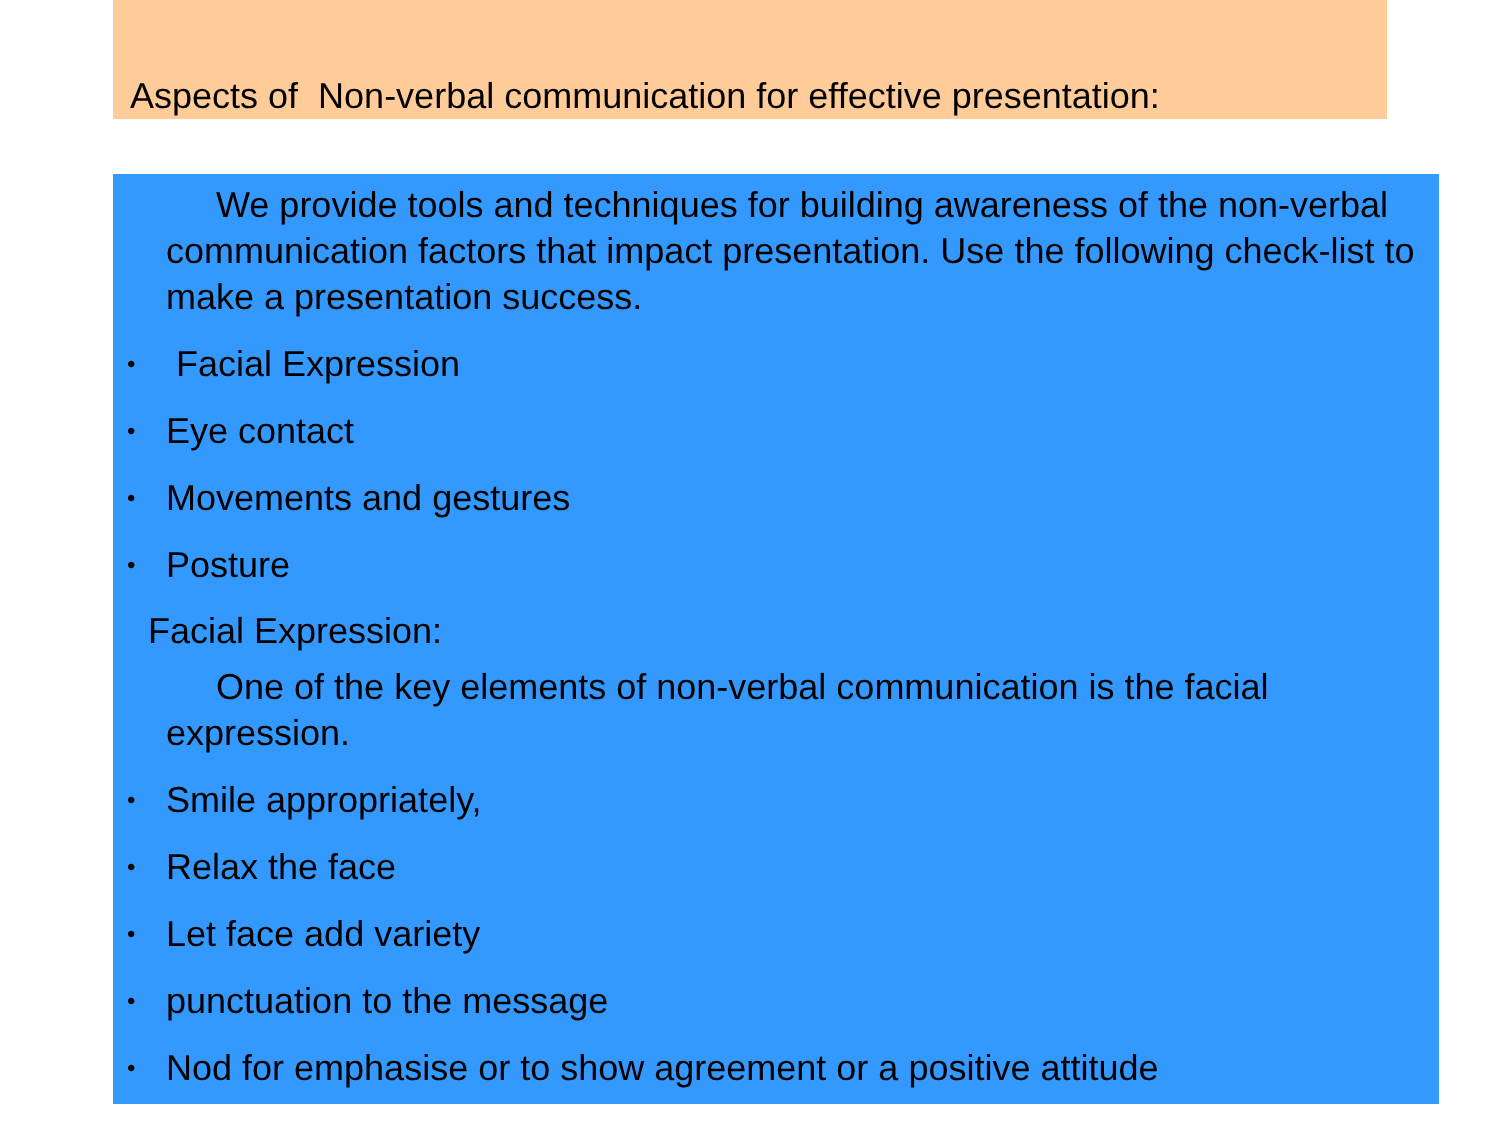Aspects of Non-verbal communication for effective presentation:
We provide tools and techniques for building awareness of the non-verbal communication factors that impact presentation. Use the following check-list to make a presentation success.
• Facial Expression
• Eye contact
• Movements and gestures
• Posture
Facial Expression:
One of the key elements of non-verbal communication is the facial expression.
• Smile appropriately,
• Relax the face
• Let face add variety
• punctuation to the message
• Nod for emphasise or to show agreement or a positive attitude